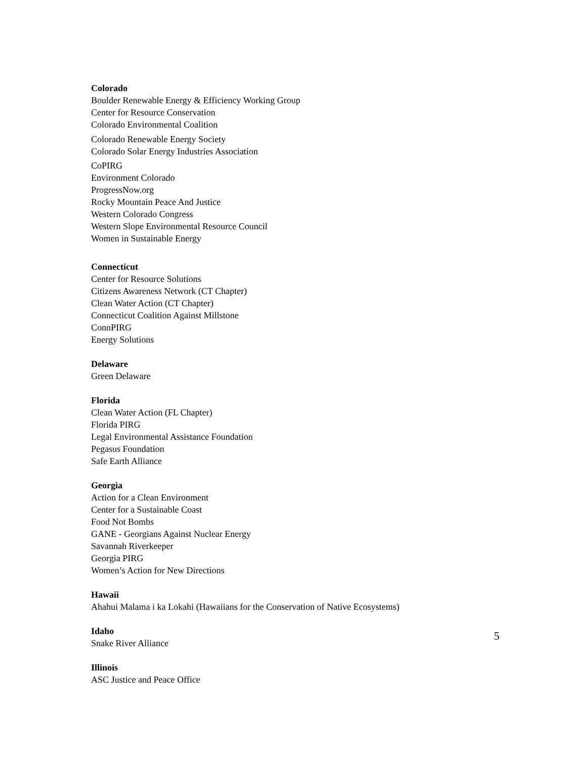Colorado
Boulder Renewable Energy & Efficiency Working Group
Center for Resource Conservation
Colorado Environmental Coalition
Colorado Renewable Energy Society
Colorado Solar Energy Industries Association
CoPIRG
Environment Colorado
ProgressNow.org
Rocky Mountain Peace And Justice
Western Colorado Congress
Western Slope Environmental Resource Council
Women in Sustainable Energy
Connecticut
Center for Resource Solutions
Citizens Awareness Network (CT Chapter)
Clean Water Action (CT Chapter)
Connecticut Coalition Against Millstone
ConnPIRG
Energy Solutions
Delaware
Green Delaware
Florida
Clean Water Action (FL Chapter)
Florida PIRG
Legal Environmental Assistance Foundation
Pegasus Foundation
Safe Earth Alliance
Georgia
Action for a Clean Environment
Center for a Sustainable Coast
Food Not Bombs
GANE - Georgians Against Nuclear Energy
Savannah Riverkeeper
Georgia PIRG
Women’s Action for New Directions
Hawaii
Ahahui Malama i ka Lokahi (Hawaiians for the Conservation of Native Ecosystems)
Idaho
Snake River Alliance
Illinois
ASC Justice and Peace Office
5